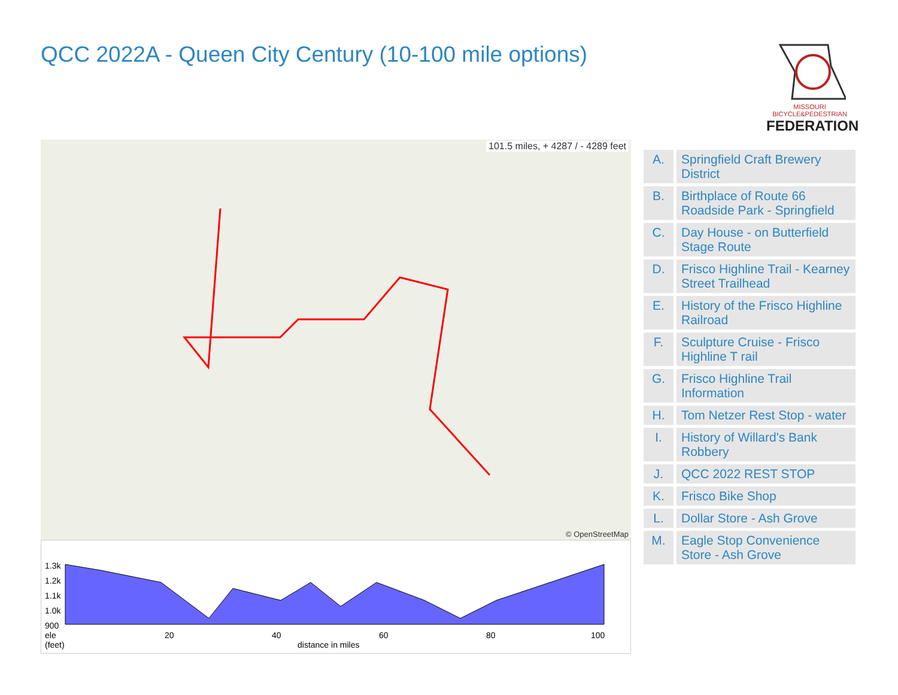QCC 2022A - Queen City Century (10-100 mile options)
MISSOURI BICYCLE&PEDESTRIAN
FEDERATION
101.5 miles, + 4287 / - 4289 feet
© OpenStreetMap
1.3k
1.2k
1.1k
1.0k
900
ele
(feet)
20 40 60 80 100
distance in miles
| A. | Springfield Craft Brewery District |
| B. | Birthplace of Route 66 Roadside Park - Springfield |
| C. | Day House - on Butterfield Stage Route |
| D. | Frisco Highline Trail - Kearney Street Trailhead |
| E. | History of the Frisco Highline Railroad |
| F. | Sculpture Cruise - Frisco Highline T rail |
| G. | Frisco Highline Trail Information |
| H. | Tom Netzer Rest Stop - water |
| I. | History of Willard's Bank Robbery |
| J. | QCC 2022 REST STOP |
| K. | Frisco Bike Shop |
| L. | Dollar Store - Ash Grove |
| M. | Eagle Stop Convenience Store - Ash Grove |